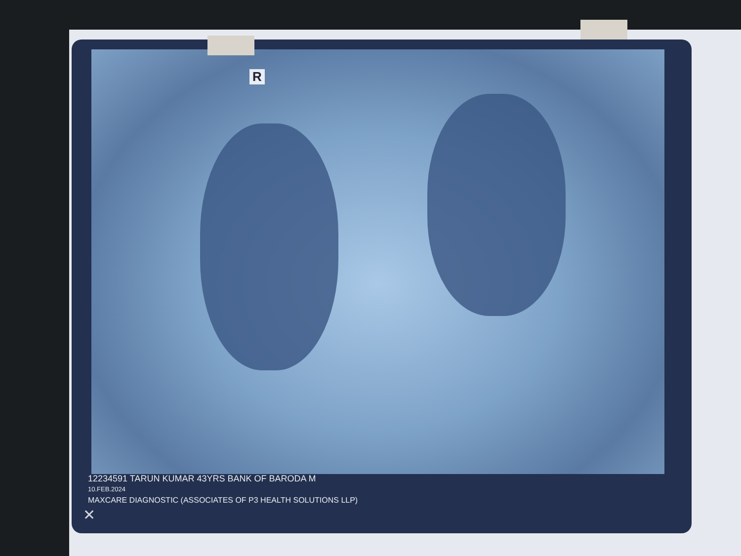R
12234591 TARUN KUMAR 43YRS BANK OF BARODA M
10.FEB.2024
MAXCARE DIAGNOSTIC (ASSOCIATES OF P3 HEALTH SOLUTIONS LLP)
✕